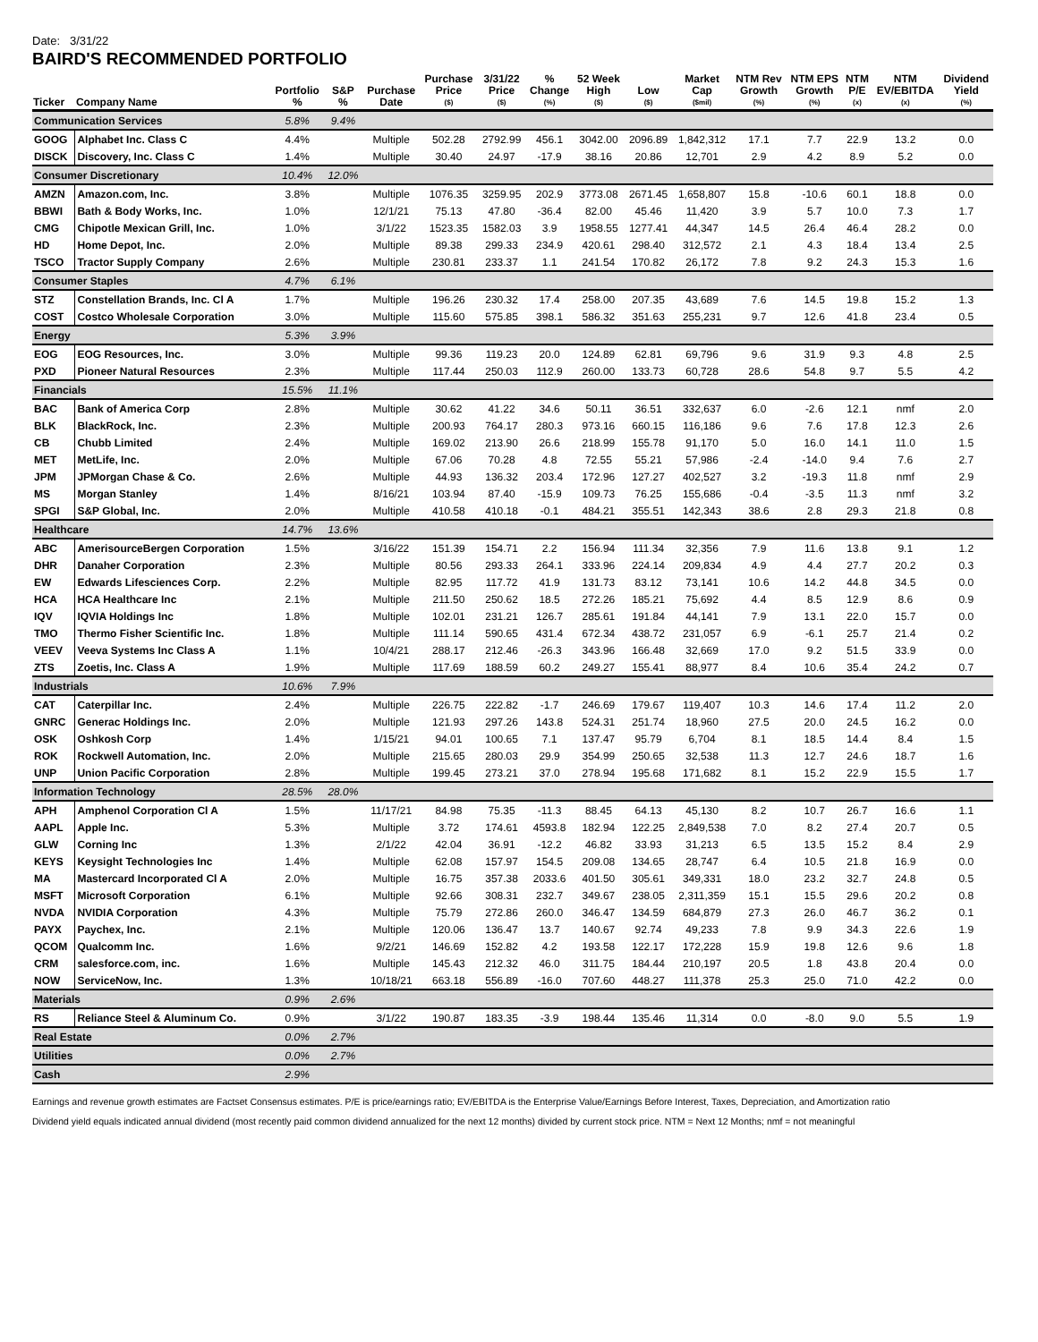Date: 3/31/22
BAIRD'S RECOMMENDED PORTFOLIO
| Ticker | Company Name | Portfolio % | S&P % | Purchase Date | Purchase Price ($) | 3/31/22 Price ($) | % Change (%) | 52 Week High ($) | Low ($) | Market Cap ($mil) | NTM Rev Growth (%) | NTM EPS Growth (%) | NTM P/E (x) | NTM EV/EBITDA (x) | Dividend Yield (%) |
| --- | --- | --- | --- | --- | --- | --- | --- | --- | --- | --- | --- | --- | --- | --- | --- |
| Communication Services | | 5.8% | 9.4% | | | | | | | | | | | | |
| GOOG | Alphabet Inc. Class C | 4.4% | | Multiple | 502.28 | 2792.99 | 456.1 | 3042.00 | 2096.89 | 1,842,312 | 17.1 | 7.7 | 22.9 | 13.2 | 0.0 |
| DISCK | Discovery, Inc. Class C | 1.4% | | Multiple | 30.40 | 24.97 | -17.9 | 38.16 | 20.86 | 12,701 | 2.9 | 4.2 | 8.9 | 5.2 | 0.0 |
| Consumer Discretionary | | 10.4% | 12.0% | | | | | | | | | | | | |
| AMZN | Amazon.com, Inc. | 3.8% | | Multiple | 1076.35 | 3259.95 | 202.9 | 3773.08 | 2671.45 | 1,658,807 | 15.8 | -10.6 | 60.1 | 18.8 | 0.0 |
| BBWI | Bath & Body Works, Inc. | 1.0% | | 12/1/21 | 75.13 | 47.80 | -36.4 | 82.00 | 45.46 | 11,420 | 3.9 | 5.7 | 10.0 | 7.3 | 1.7 |
| CMG | Chipotle Mexican Grill, Inc. | 1.0% | | 3/1/22 | 1523.35 | 1582.03 | 3.9 | 1958.55 | 1277.41 | 44,347 | 14.5 | 26.4 | 46.4 | 28.2 | 0.0 |
| HD | Home Depot, Inc. | 2.0% | | Multiple | 89.38 | 299.33 | 234.9 | 420.61 | 298.40 | 312,572 | 2.1 | 4.3 | 18.4 | 13.4 | 2.5 |
| TSCO | Tractor Supply Company | 2.6% | | Multiple | 230.81 | 233.37 | 1.1 | 241.54 | 170.82 | 26,172 | 7.8 | 9.2 | 24.3 | 15.3 | 1.6 |
| Consumer Staples | | 4.7% | 6.1% | | | | | | | | | | | | |
| STZ | Constellation Brands, Inc. Cl A | 1.7% | | Multiple | 196.26 | 230.32 | 17.4 | 258.00 | 207.35 | 43,689 | 7.6 | 14.5 | 19.8 | 15.2 | 1.3 |
| COST | Costco Wholesale Corporation | 3.0% | | Multiple | 115.60 | 575.85 | 398.1 | 586.32 | 351.63 | 255,231 | 9.7 | 12.6 | 41.8 | 23.4 | 0.5 |
| Energy | | 5.3% | 3.9% | | | | | | | | | | | | |
| EOG | EOG Resources, Inc. | 3.0% | | Multiple | 99.36 | 119.23 | 20.0 | 124.89 | 62.81 | 69,796 | 9.6 | 31.9 | 9.3 | 4.8 | 2.5 |
| PXD | Pioneer Natural Resources | 2.3% | | Multiple | 117.44 | 250.03 | 112.9 | 260.00 | 133.73 | 60,728 | 28.6 | 54.8 | 9.7 | 5.5 | 4.2 |
| Financials | | 15.5% | 11.1% | | | | | | | | | | | | |
| BAC | Bank of America Corp | 2.8% | | Multiple | 30.62 | 41.22 | 34.6 | 50.11 | 36.51 | 332,637 | 6.0 | -2.6 | 12.1 | nmf | 2.0 |
| BLK | BlackRock, Inc. | 2.3% | | Multiple | 200.93 | 764.17 | 280.3 | 973.16 | 660.15 | 116,186 | 9.6 | 7.6 | 17.8 | 12.3 | 2.6 |
| CB | Chubb Limited | 2.4% | | Multiple | 169.02 | 213.90 | 26.6 | 218.99 | 155.78 | 91,170 | 5.0 | 16.0 | 14.1 | 11.0 | 1.5 |
| MET | MetLife, Inc. | 2.0% | | Multiple | 67.06 | 70.28 | 4.8 | 72.55 | 55.21 | 57,986 | -2.4 | -14.0 | 9.4 | 7.6 | 2.7 |
| JPM | JPMorgan Chase & Co. | 2.6% | | Multiple | 44.93 | 136.32 | 203.4 | 172.96 | 127.27 | 402,527 | 3.2 | -19.3 | 11.8 | nmf | 2.9 |
| MS | Morgan Stanley | 1.4% | | 8/16/21 | 103.94 | 87.40 | -15.9 | 109.73 | 76.25 | 155,686 | -0.4 | -3.5 | 11.3 | nmf | 3.2 |
| SPGI | S&P Global, Inc. | 2.0% | | Multiple | 410.58 | 410.18 | -0.1 | 484.21 | 355.51 | 142,343 | 38.6 | 2.8 | 29.3 | 21.8 | 0.8 |
| Healthcare | | 14.7% | 13.6% | | | | | | | | | | | | |
| ABC | AmerisourceBergen Corporation | 1.5% | | 3/16/22 | 151.39 | 154.71 | 2.2 | 156.94 | 111.34 | 32,356 | 7.9 | 11.6 | 13.8 | 9.1 | 1.2 |
| DHR | Danaher Corporation | 2.3% | | Multiple | 80.56 | 293.33 | 264.1 | 333.96 | 224.14 | 209,834 | 4.9 | 4.4 | 27.7 | 20.2 | 0.3 |
| EW | Edwards Lifesciences Corp. | 2.2% | | Multiple | 82.95 | 117.72 | 41.9 | 131.73 | 83.12 | 73,141 | 10.6 | 14.2 | 44.8 | 34.5 | 0.0 |
| HCA | HCA Healthcare Inc | 2.1% | | Multiple | 211.50 | 250.62 | 18.5 | 272.26 | 185.21 | 75,692 | 4.4 | 8.5 | 12.9 | 8.6 | 0.9 |
| IQV | IQVIA Holdings Inc | 1.8% | | Multiple | 102.01 | 231.21 | 126.7 | 285.61 | 191.84 | 44,141 | 7.9 | 13.1 | 22.0 | 15.7 | 0.0 |
| TMO | Thermo Fisher Scientific Inc. | 1.8% | | Multiple | 111.14 | 590.65 | 431.4 | 672.34 | 438.72 | 231,057 | 6.9 | -6.1 | 25.7 | 21.4 | 0.2 |
| VEEV | Veeva Systems Inc Class A | 1.1% | | 10/4/21 | 288.17 | 212.46 | -26.3 | 343.96 | 166.48 | 32,669 | 17.0 | 9.2 | 51.5 | 33.9 | 0.0 |
| ZTS | Zoetis, Inc. Class A | 1.9% | | Multiple | 117.69 | 188.59 | 60.2 | 249.27 | 155.41 | 88,977 | 8.4 | 10.6 | 35.4 | 24.2 | 0.7 |
| Industrials | | 10.6% | 7.9% | | | | | | | | | | | | |
| CAT | Caterpillar Inc. | 2.4% | | Multiple | 226.75 | 222.82 | -1.7 | 246.69 | 179.67 | 119,407 | 10.3 | 14.6 | 17.4 | 11.2 | 2.0 |
| GNRC | Generac Holdings Inc. | 2.0% | | Multiple | 121.93 | 297.26 | 143.8 | 524.31 | 251.74 | 18,960 | 27.5 | 20.0 | 24.5 | 16.2 | 0.0 |
| OSK | Oshkosh Corp | 1.4% | | 1/15/21 | 94.01 | 100.65 | 7.1 | 137.47 | 95.79 | 6,704 | 8.1 | 18.5 | 14.4 | 8.4 | 1.5 |
| ROK | Rockwell Automation, Inc. | 2.0% | | Multiple | 215.65 | 280.03 | 29.9 | 354.99 | 250.65 | 32,538 | 11.3 | 12.7 | 24.6 | 18.7 | 1.6 |
| UNP | Union Pacific Corporation | 2.8% | | Multiple | 199.45 | 273.21 | 37.0 | 278.94 | 195.68 | 171,682 | 8.1 | 15.2 | 22.9 | 15.5 | 1.7 |
| Information Technology | | 28.5% | 28.0% | | | | | | | | | | | | |
| APH | Amphenol Corporation Cl A | 1.5% | | 11/17/21 | 84.98 | 75.35 | -11.3 | 88.45 | 64.13 | 45,130 | 8.2 | 10.7 | 26.7 | 16.6 | 1.1 |
| AAPL | Apple Inc. | 5.3% | | Multiple | 3.72 | 174.61 | 4593.8 | 182.94 | 122.25 | 2,849,538 | 7.0 | 8.2 | 27.4 | 20.7 | 0.5 |
| GLW | Corning Inc | 1.3% | | 2/1/22 | 42.04 | 36.91 | -12.2 | 46.82 | 33.93 | 31,213 | 6.5 | 13.5 | 15.2 | 8.4 | 2.9 |
| KEYS | Keysight Technologies Inc | 1.4% | | Multiple | 62.08 | 157.97 | 154.5 | 209.08 | 134.65 | 28,747 | 6.4 | 10.5 | 21.8 | 16.9 | 0.0 |
| MA | Mastercard Incorporated Cl A | 2.0% | | Multiple | 16.75 | 357.38 | 2033.6 | 401.50 | 305.61 | 349,331 | 18.0 | 23.2 | 32.7 | 24.8 | 0.5 |
| MSFT | Microsoft Corporation | 6.1% | | Multiple | 92.66 | 308.31 | 232.7 | 349.67 | 238.05 | 2,311,359 | 15.1 | 15.5 | 29.6 | 20.2 | 0.8 |
| NVDA | NVIDIA Corporation | 4.3% | | Multiple | 75.79 | 272.86 | 260.0 | 346.47 | 134.59 | 684,879 | 27.3 | 26.0 | 46.7 | 36.2 | 0.1 |
| PAYX | Paychex, Inc. | 2.1% | | Multiple | 120.06 | 136.47 | 13.7 | 140.67 | 92.74 | 49,233 | 7.8 | 9.9 | 34.3 | 22.6 | 1.9 |
| QCOM | Qualcomm Inc. | 1.6% | | 9/2/21 | 146.69 | 152.82 | 4.2 | 193.58 | 122.17 | 172,228 | 15.9 | 19.8 | 12.6 | 9.6 | 1.8 |
| CRM | salesforce.com, inc. | 1.6% | | Multiple | 145.43 | 212.32 | 46.0 | 311.75 | 184.44 | 210,197 | 20.5 | 1.8 | 43.8 | 20.4 | 0.0 |
| NOW | ServiceNow, Inc. | 1.3% | | 10/18/21 | 663.18 | 556.89 | -16.0 | 707.60 | 448.27 | 111,378 | 25.3 | 25.0 | 71.0 | 42.2 | 0.0 |
| Materials | | 0.9% | 2.6% | | | | | | | | | | | | |
| RS | Reliance Steel & Aluminum Co. | 0.9% | | 3/1/22 | 190.87 | 183.35 | -3.9 | 198.44 | 135.46 | 11,314 | 0.0 | -8.0 | 9.0 | 5.5 | 1.9 |
| Real Estate | | 0.0% | 2.7% | | | | | | | | | | | | |
| Utilities | | 0.0% | 2.7% | | | | | | | | | | | | |
| Cash | | 2.9% | | | | | | | | | | | | | |
Earnings and revenue growth estimates are Factset Consensus estimates. P/E is price/earnings ratio; EV/EBITDA is the Enterprise Value/Earnings Before Interest, Taxes, Depreciation, and Amortization ratio
Dividend yield equals indicated annual dividend (most recently paid common dividend annualized for the next 12 months) divided by current stock price. NTM = Next 12 Months; nmf = not meaningful